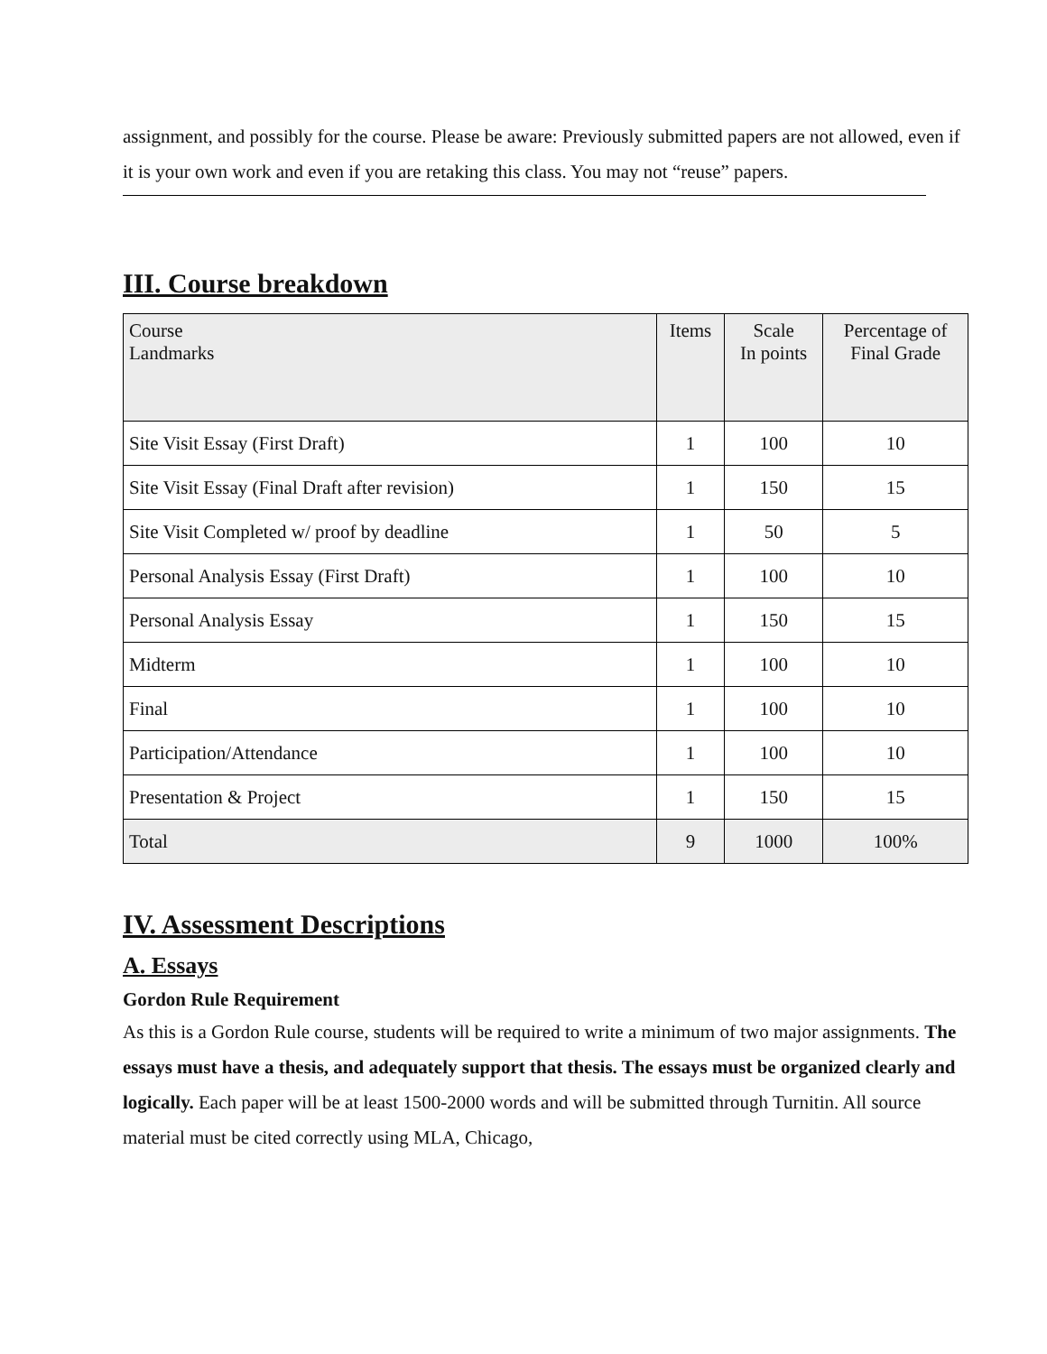assignment, and possibly for the course. Please be aware: Previously submitted papers are not allowed, even if it is your own work and even if you are retaking this class. You may not “reuse” papers.
III. Course breakdown
| Course Landmarks | Items | Scale In points | Percentage of Final Grade |
| --- | --- | --- | --- |
| Site Visit Essay (First Draft) | 1 | 100 | 10 |
| Site Visit Essay (Final Draft after revision) | 1 | 150 | 15 |
| Site Visit Completed w/ proof by deadline | 1 | 50 | 5 |
| Personal Analysis Essay (First Draft) | 1 | 100 | 10 |
| Personal Analysis Essay | 1 | 150 | 15 |
| Midterm | 1 | 100 | 10 |
| Final | 1 | 100 | 10 |
| Participation/Attendance | 1 | 100 | 10 |
| Presentation & Project | 1 | 150 | 15 |
| Total | 9 | 1000 | 100% |
IV. Assessment Descriptions
A. Essays
Gordon Rule Requirement
As this is a Gordon Rule course, students will be required to write a minimum of two major assignments. The essays must have a thesis, and adequately support that thesis. The essays must be organized clearly and logically. Each paper will be at least 1500-2000 words and will be submitted through Turnitin. All source material must be cited correctly using MLA, Chicago,